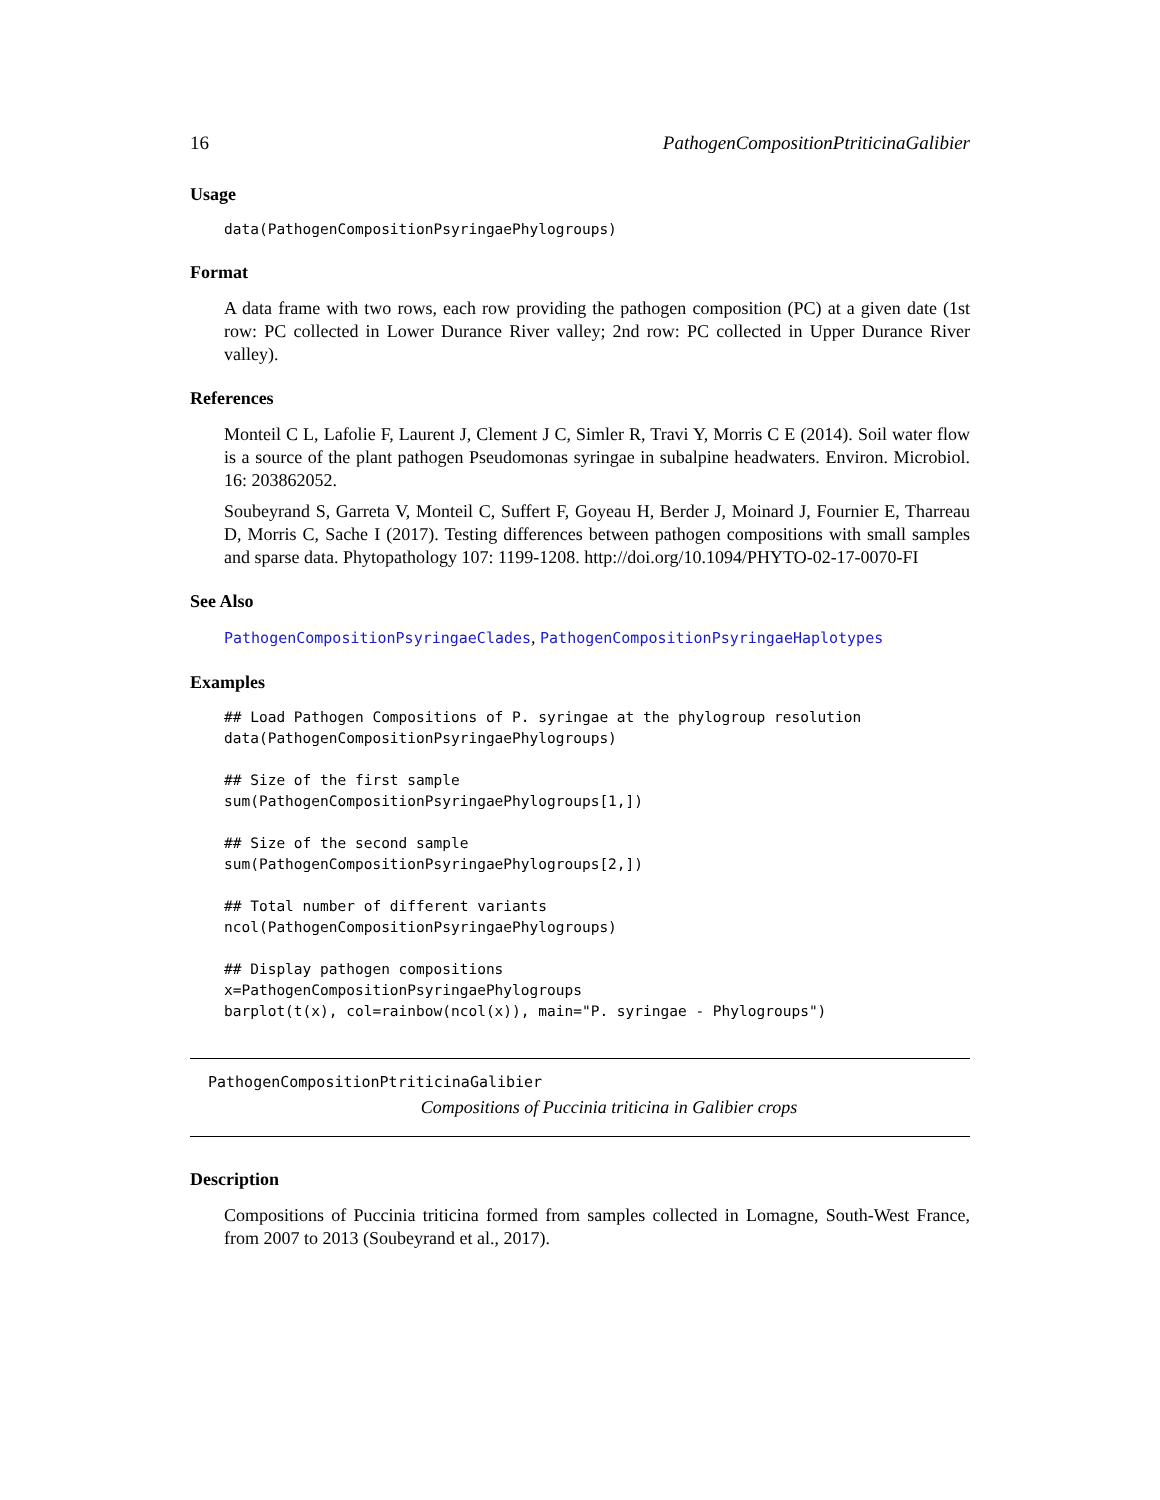16 PathogenCompositionPtriticinaGalibier
Usage
data(PathogenCompositionPsyringaePhylogroups)
Format
A data frame with two rows, each row providing the pathogen composition (PC) at a given date (1st row: PC collected in Lower Durance River valley; 2nd row: PC collected in Upper Durance River valley).
References
Monteil C L, Lafolie F, Laurent J, Clement J C, Simler R, Travi Y, Morris C E (2014). Soil water flow is a source of the plant pathogen Pseudomonas syringae in subalpine headwaters. Environ. Microbiol. 16: 203862052.
Soubeyrand S, Garreta V, Monteil C, Suffert F, Goyeau H, Berder J, Moinard J, Fournier E, Tharreau D, Morris C, Sache I (2017). Testing differences between pathogen compositions with small samples and sparse data. Phytopathology 107: 1199-1208. http://doi.org/10.1094/PHYTO-02-17-0070-FI
See Also
PathogenCompositionPsyringaeClades, PathogenCompositionPsyringaeHaplotypes
Examples
## Load Pathogen Compositions of P. syringae at the phylogroup resolution
data(PathogenCompositionPsyringaePhylogroups)

## Size of the first sample
sum(PathogenCompositionPsyringaePhylogroups[1,])

## Size of the second sample
sum(PathogenCompositionPsyringaePhylogroups[2,])

## Total number of different variants
ncol(PathogenCompositionPsyringaePhylogroups)

## Display pathogen compositions
x=PathogenCompositionPsyringaePhylogroups
barplot(t(x), col=rainbow(ncol(x)), main="P. syringae - Phylogroups")
PathogenCompositionPtriticinaGalibier
Compositions of Puccinia triticina in Galibier crops
Description
Compositions of Puccinia triticina formed from samples collected in Lomagne, South-West France, from 2007 to 2013 (Soubeyrand et al., 2017).